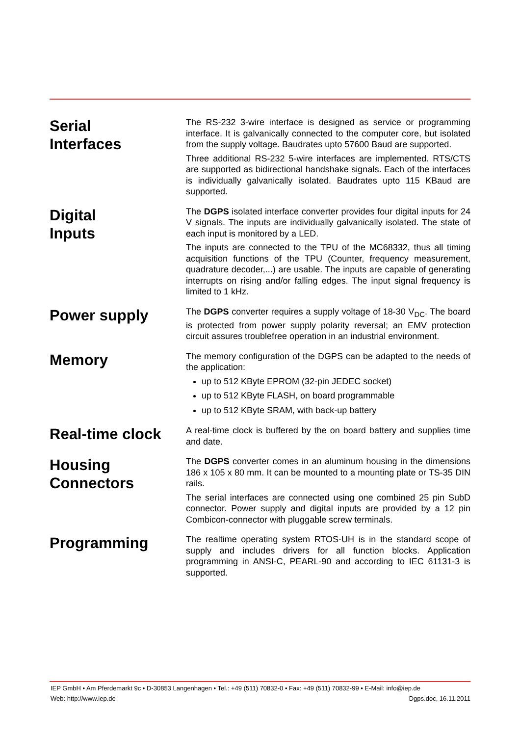Serial
Interfaces
The RS-232 3-wire interface is designed as service or programming interface. It is galvanically connected to the computer core, but isolated from the supply voltage. Baudrates upto 57600 Baud are supported.
Three additional RS-232 5-wire interfaces are implemented. RTS/CTS are supported as bidirectional handshake signals. Each of the interfaces is individually galvanically isolated. Baudrates upto 115 KBaud are supported.
Digital
Inputs
The DGPS isolated interface converter provides four digital inputs for 24 V signals. The inputs are individually galvanically isolated. The state of each input is monitored by a LED.
The inputs are connected to the TPU of the MC68332, thus all timing acquisition functions of the TPU (Counter, frequency measurement, quadrature decoder,...) are usable. The inputs are capable of generating interrupts on rising and/or falling edges. The input signal frequency is limited to 1 kHz.
Power supply
The DGPS converter requires a supply voltage of 18-30 V<sub>DC</sub>. The board is protected from power supply polarity reversal; an EMV protection circuit assures troublefree operation in an industrial environment.
Memory
The memory configuration of the DGPS can be adapted to the needs of the application:
up to 512 KByte EPROM (32-pin JEDEC socket)
up to 512 KByte FLASH, on board programmable
up to 512 KByte SRAM, with back-up battery
Real-time clock
A real-time clock is buffered by the on board battery and supplies time and date.
Housing
Connectors
The DGPS converter comes in an aluminum housing in the dimensions 186 x 105 x 80 mm. It can be mounted to a mounting plate or TS-35 DIN rails.
The serial interfaces are connected using one combined 25 pin SubD connector. Power supply and digital inputs are provided by a 12 pin Combicon-connector with pluggable screw terminals.
Programming
The realtime operating system RTOS-UH is in the standard scope of supply and includes drivers for all function blocks. Application programming in ANSI-C, PEARL-90 and according to IEC 61131-3 is supported.
IEP GmbH • Am Pferdemarkt 9c • D-30853 Langenhagen • Tel.: +49 (511) 70832-0 • Fax: +49 (511) 70832-99 • E-Mail: info@iep.de
Web: http://www.iep.de Dgps.doc, 16.11.2011